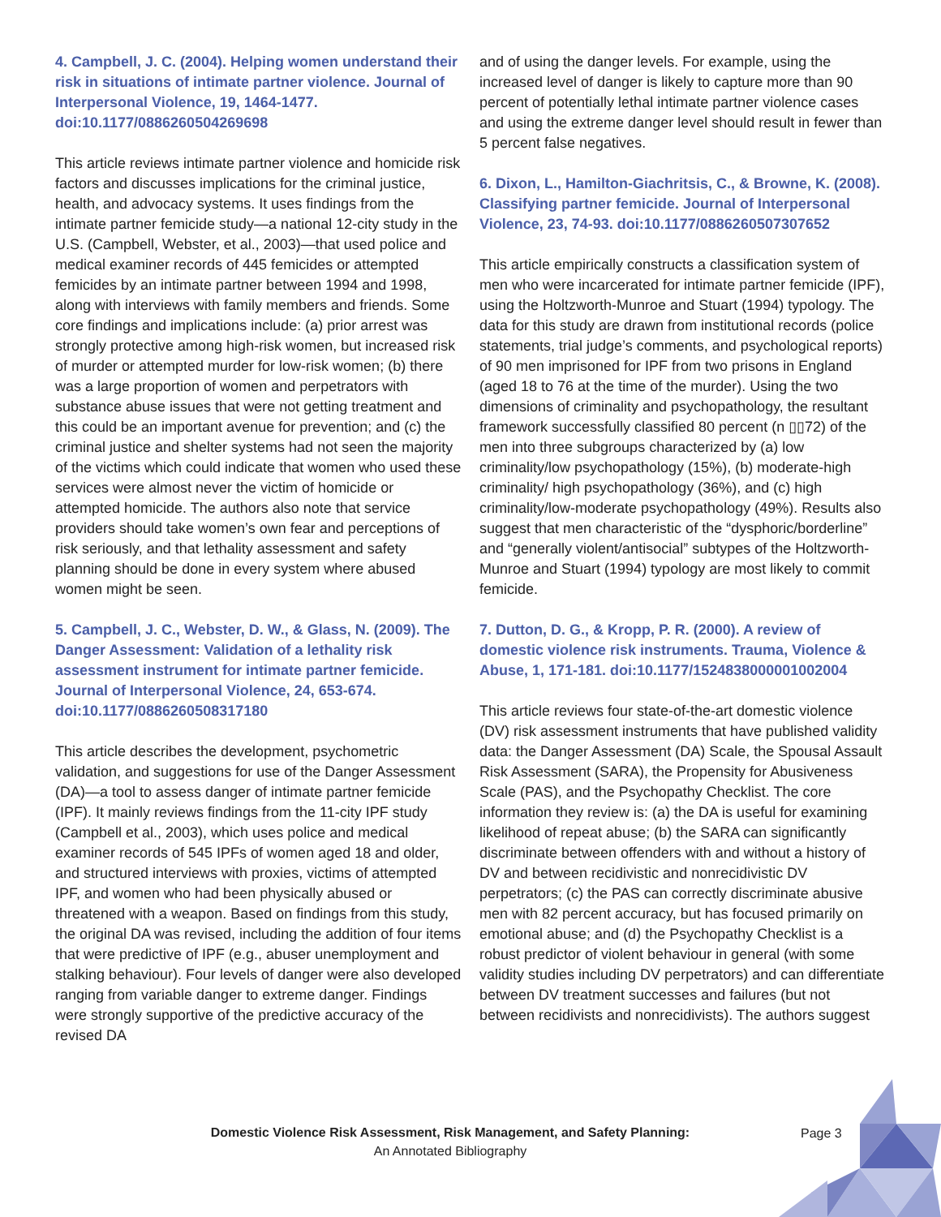4. Campbell, J. C. (2004). Helping women understand their risk in situations of intimate partner violence. Journal of Interpersonal Violence, 19, 1464-1477. doi:10.1177/0886260504269698
This article reviews intimate partner violence and homicide risk factors and discusses implications for the criminal justice, health, and advocacy systems. It uses findings from the intimate partner femicide study—a national 12-city study in the U.S. (Campbell, Webster, et al., 2003)—that used police and medical examiner records of 445 femicides or attempted femicides by an intimate partner between 1994 and 1998, along with interviews with family members and friends. Some core findings and implications include: (a) prior arrest was strongly protective among high-risk women, but increased risk of murder or attempted murder for low-risk women; (b) there was a large proportion of women and perpetrators with substance abuse issues that were not getting treatment and this could be an important avenue for prevention; and (c) the criminal justice and shelter systems had not seen the majority of the victims which could indicate that women who used these services were almost never the victim of homicide or attempted homicide. The authors also note that service providers should take women’s own fear and perceptions of risk seriously, and that lethality assessment and safety planning should be done in every system where abused women might be seen.
5. Campbell, J. C., Webster, D. W., & Glass, N. (2009). The Danger Assessment: Validation of a lethality risk assessment instrument for intimate partner femicide. Journal of Interpersonal Violence, 24, 653-674. doi:10.1177/0886260508317180
This article describes the development, psychometric validation, and suggestions for use of the Danger Assessment (DA)—a tool to assess danger of intimate partner femicide (IPF). It mainly reviews findings from the 11-city IPF study (Campbell et al., 2003), which uses police and medical examiner records of 545 IPFs of women aged 18 and older, and structured interviews with proxies, victims of attempted IPF, and women who had been physically abused or threatened with a weapon. Based on findings from this study, the original DA was revised, including the addition of four items that were predictive of IPF (e.g., abuser unemployment and stalking behaviour). Four levels of danger were also developed ranging from variable danger to extreme danger. Findings were strongly supportive of the predictive accuracy of the revised DA
and of using the danger levels. For example, using the increased level of danger is likely to capture more than 90 percent of potentially lethal intimate partner violence cases and using the extreme danger level should result in fewer than 5 percent false negatives.
6. Dixon, L., Hamilton-Giachritsis, C., & Browne, K. (2008). Classifying partner femicide. Journal of Interpersonal Violence, 23, 74-93. doi:10.1177/0886260507307652
This article empirically constructs a classification system of men who were incarcerated for intimate partner femicide (IPF), using the Holtzworth-Munroe and Stuart (1994) typology. The data for this study are drawn from institutional records (police statements, trial judge’s comments, and psychological reports) of 90 men imprisoned for IPF from two prisons in England (aged 18 to 76 at the time of the murder). Using the two dimensions of criminality and psychopathology, the resultant framework successfully classified 80 percent (n ▯▯72) of the men into three subgroups characterized by (a) low criminality/low psychopathology (15%), (b) moderate-high criminality/ high psychopathology (36%), and (c) high criminality/low-moderate psychopathology (49%). Results also suggest that men characteristic of the “dysphoric/borderline” and “generally violent/antisocial” subtypes of the Holtzworth-Munroe and Stuart (1994) typology are most likely to commit femicide.
7. Dutton, D. G., & Kropp, P. R. (2000). A review of domestic violence risk instruments. Trauma, Violence & Abuse, 1, 171-181. doi:10.1177/1524838000001002004
This article reviews four state-of-the-art domestic violence (DV) risk assessment instruments that have published validity data: the Danger Assessment (DA) Scale, the Spousal Assault Risk Assessment (SARA), the Propensity for Abusiveness Scale (PAS), and the Psychopathy Checklist. The core information they review is: (a) the DA is useful for examining likelihood of repeat abuse; (b) the SARA can significantly discriminate between offenders with and without a history of DV and between recidivistic and nonrecidivistic DV perpetrators; (c) the PAS can correctly discriminate abusive men with 82 percent accuracy, but has focused primarily on emotional abuse; and (d) the Psychopathy Checklist is a robust predictor of violent behaviour in general (with some validity studies including DV perpetrators) and can differentiate between DV treatment successes and failures (but not between recidivists and nonrecidivists). The authors suggest
Domestic Violence Risk Assessment, Risk Management, and Safety Planning:
An Annotated Bibliography
Page 3